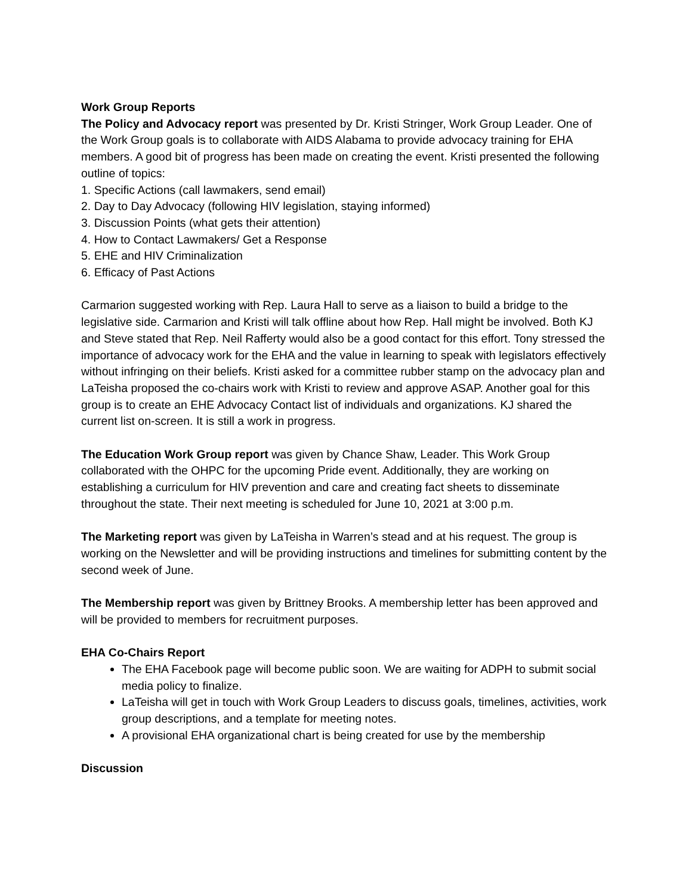Work Group Reports
The Policy and Advocacy report was presented by Dr. Kristi Stringer, Work Group Leader. One of the Work Group goals is to collaborate with AIDS Alabama to provide advocacy training for EHA members. A good bit of progress has been made on creating the event. Kristi presented the following outline of topics:
1. Specific Actions (call lawmakers, send email)
2. Day to Day Advocacy (following HIV legislation, staying informed)
3. Discussion Points (what gets their attention)
4. How to Contact Lawmakers/ Get a Response
5. EHE and HIV Criminalization
6. Efficacy of Past Actions
Carmarion suggested working with Rep. Laura Hall to serve as a liaison to build a bridge to the legislative side. Carmarion and Kristi will talk offline about how Rep. Hall might be involved. Both KJ and Steve stated that Rep. Neil Rafferty would also be a good contact for this effort. Tony stressed the importance of advocacy work for the EHA and the value in learning to speak with legislators effectively without infringing on their beliefs. Kristi asked for a committee rubber stamp on the advocacy plan and LaTeisha proposed the co-chairs work with Kristi to review and approve ASAP. Another goal for this group is to create an EHE Advocacy Contact list of individuals and organizations. KJ shared the current list on-screen. It is still a work in progress.
The Education Work Group report was given by Chance Shaw, Leader. This Work Group collaborated with the OHPC for the upcoming Pride event. Additionally, they are working on establishing a curriculum for HIV prevention and care and creating fact sheets to disseminate throughout the state. Their next meeting is scheduled for June 10, 2021 at 3:00 p.m.
The Marketing report was given by LaTeisha in Warren’s stead and at his request. The group is working on the Newsletter and will be providing instructions and timelines for submitting content by the second week of June.
The Membership report was given by Brittney Brooks. A membership letter has been approved and will be provided to members for recruitment purposes.
EHA Co-Chairs Report
The EHA Facebook page will become public soon. We are waiting for ADPH to submit social media policy to finalize.
LaTeisha will get in touch with Work Group Leaders to discuss goals, timelines, activities, work group descriptions, and a template for meeting notes.
A provisional EHA organizational chart is being created for use by the membership
Discussion